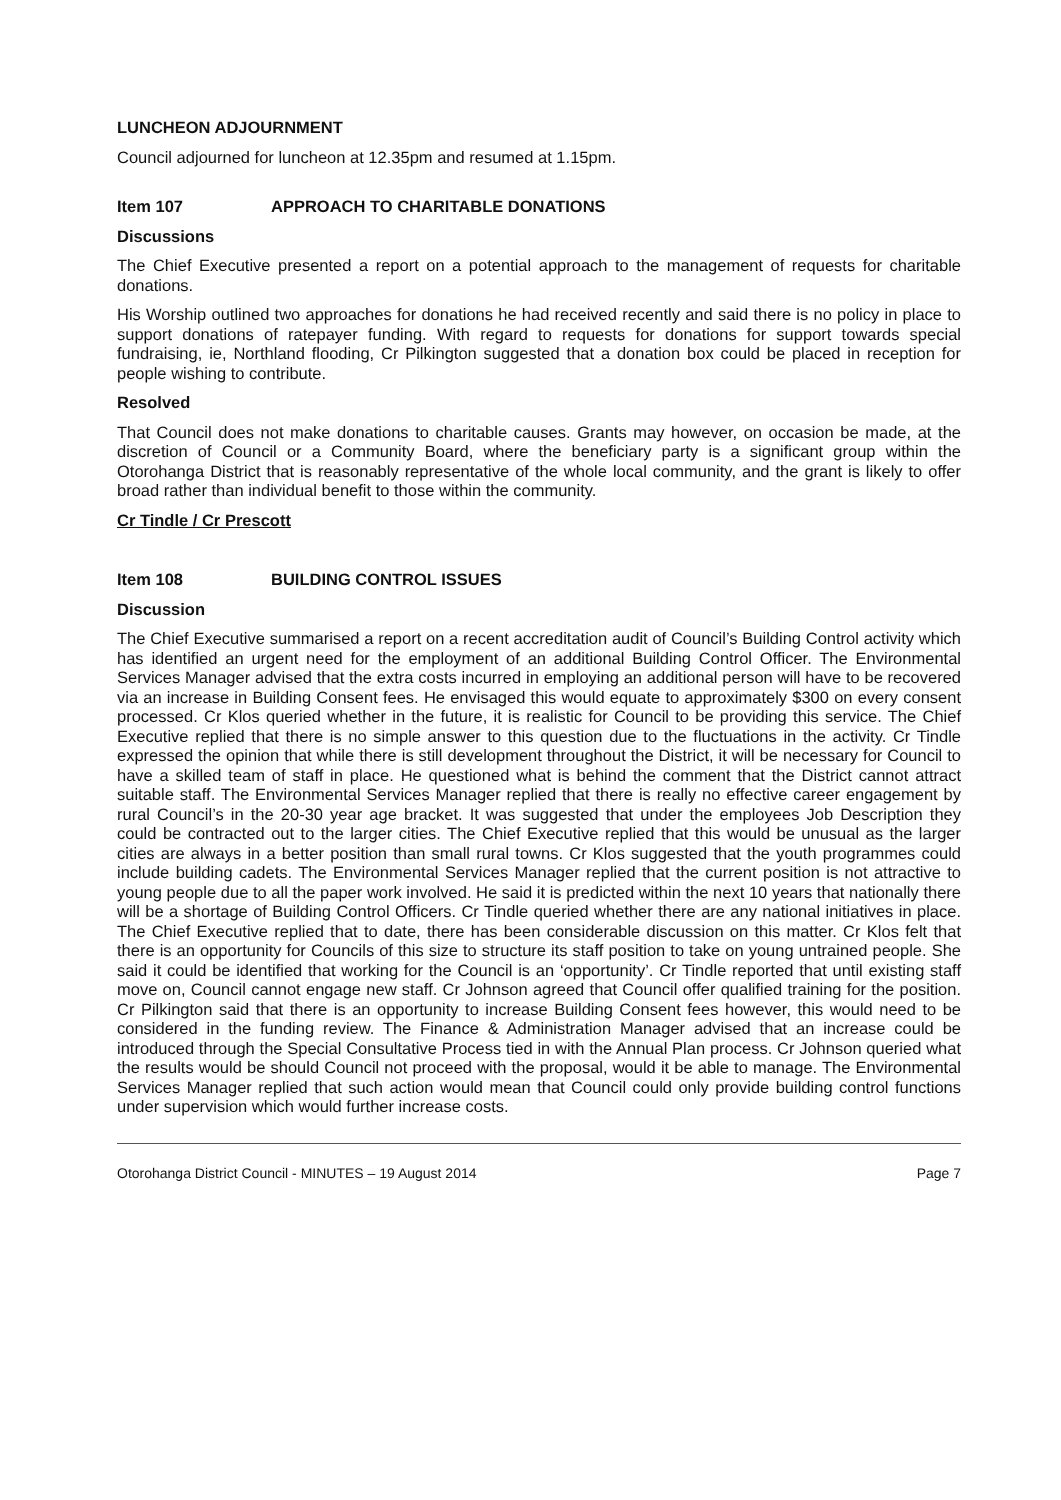LUNCHEON ADJOURNMENT
Council adjourned for luncheon at 12.35pm and resumed at 1.15pm.
Item 107 APPROACH TO CHARITABLE DONATIONS
Discussions
The Chief Executive presented a report on a potential approach to the management of requests for charitable donations.
His Worship outlined two approaches for donations he had received recently and said there is no policy in place to support donations of ratepayer funding. With regard to requests for donations for support towards special fundraising, ie, Northland flooding, Cr Pilkington suggested that a donation box could be placed in reception for people wishing to contribute.
Resolved
That Council does not make donations to charitable causes. Grants may however, on occasion be made, at the discretion of Council or a Community Board, where the beneficiary party is a significant group within the Otorohanga District that is reasonably representative of the whole local community, and the grant is likely to offer broad rather than individual benefit to those within the community.
Cr Tindle / Cr Prescott
Item 108 BUILDING CONTROL ISSUES
Discussion
The Chief Executive summarised a report on a recent accreditation audit of Council’s Building Control activity which has identified an urgent need for the employment of an additional Building Control Officer. The Environmental Services Manager advised that the extra costs incurred in employing an additional person will have to be recovered via an increase in Building Consent fees. He envisaged this would equate to approximately $300 on every consent processed. Cr Klos queried whether in the future, it is realistic for Council to be providing this service. The Chief Executive replied that there is no simple answer to this question due to the fluctuations in the activity. Cr Tindle expressed the opinion that while there is still development throughout the District, it will be necessary for Council to have a skilled team of staff in place. He questioned what is behind the comment that the District cannot attract suitable staff. The Environmental Services Manager replied that there is really no effective career engagement by rural Council’s in the 20-30 year age bracket. It was suggested that under the employees Job Description they could be contracted out to the larger cities. The Chief Executive replied that this would be unusual as the larger cities are always in a better position than small rural towns. Cr Klos suggested that the youth programmes could include building cadets. The Environmental Services Manager replied that the current position is not attractive to young people due to all the paper work involved. He said it is predicted within the next 10 years that nationally there will be a shortage of Building Control Officers. Cr Tindle queried whether there are any national initiatives in place. The Chief Executive replied that to date, there has been considerable discussion on this matter. Cr Klos felt that there is an opportunity for Councils of this size to structure its staff position to take on young untrained people. She said it could be identified that working for the Council is an ‘opportunity’. Cr Tindle reported that until existing staff move on, Council cannot engage new staff. Cr Johnson agreed that Council offer qualified training for the position. Cr Pilkington said that there is an opportunity to increase Building Consent fees however, this would need to be considered in the funding review. The Finance & Administration Manager advised that an increase could be introduced through the Special Consultative Process tied in with the Annual Plan process. Cr Johnson queried what the results would be should Council not proceed with the proposal, would it be able to manage. The Environmental Services Manager replied that such action would mean that Council could only provide building control functions under supervision which would further increase costs.
Otorohanga District Council - MINUTES – 19 August 2014 Page 7